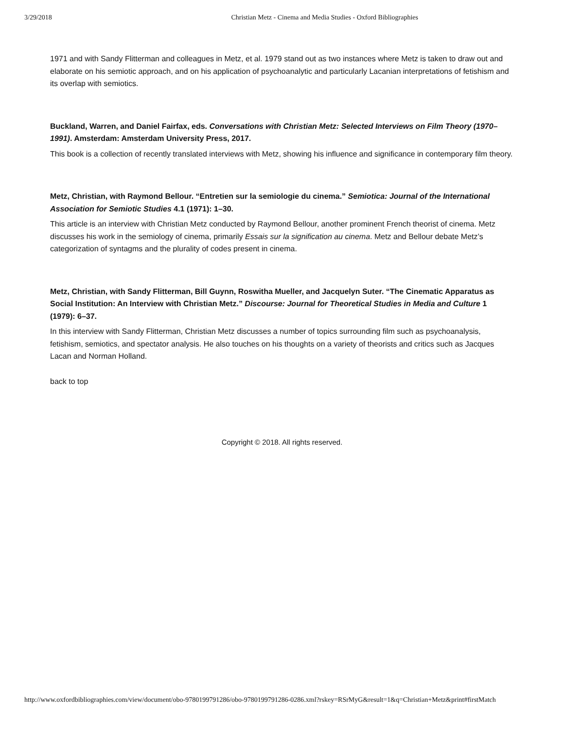3/29/2018 Christian Metz - Cinema and Media Studies - Oxford Bibliographies
1971 and with Sandy Flitterman and colleagues in Metz, et al. 1979 stand out as two instances where Metz is taken to draw out and elaborate on his semiotic approach, and on his application of psychoanalytic and particularly Lacanian interpretations of fetishism and its overlap with semiotics.
Buckland, Warren, and Daniel Fairfax, eds. Conversations with Christian Metz: Selected Interviews on Film Theory (1970–1991). Amsterdam: Amsterdam University Press, 2017.
This book is a collection of recently translated interviews with Metz, showing his influence and significance in contemporary film theory.
Metz, Christian, with Raymond Bellour. “Entretien sur la semiologie du cinema.” Semiotica: Journal of the International Association for Semiotic Studies 4.1 (1971): 1–30.
This article is an interview with Christian Metz conducted by Raymond Bellour, another prominent French theorist of cinema. Metz discusses his work in the semiology of cinema, primarily Essais sur la signification au cinema. Metz and Bellour debate Metz’s categorization of syntagms and the plurality of codes present in cinema.
Metz, Christian, with Sandy Flitterman, Bill Guynn, Roswitha Mueller, and Jacquelyn Suter. “The Cinematic Apparatus as Social Institution: An Interview with Christian Metz.” Discourse: Journal for Theoretical Studies in Media and Culture 1 (1979): 6–37.
In this interview with Sandy Flitterman, Christian Metz discusses a number of topics surrounding film such as psychoanalysis, fetishism, semiotics, and spectator analysis. He also touches on his thoughts on a variety of theorists and critics such as Jacques Lacan and Norman Holland.
back to top
Copyright © 2018. All rights reserved.
http://www.oxfordbibliographies.com/view/document/obo-9780199791286/obo-9780199791286-0286.xml?rskey=RSrMyG&result=1&q=Christian+Metz&print#firstMatch